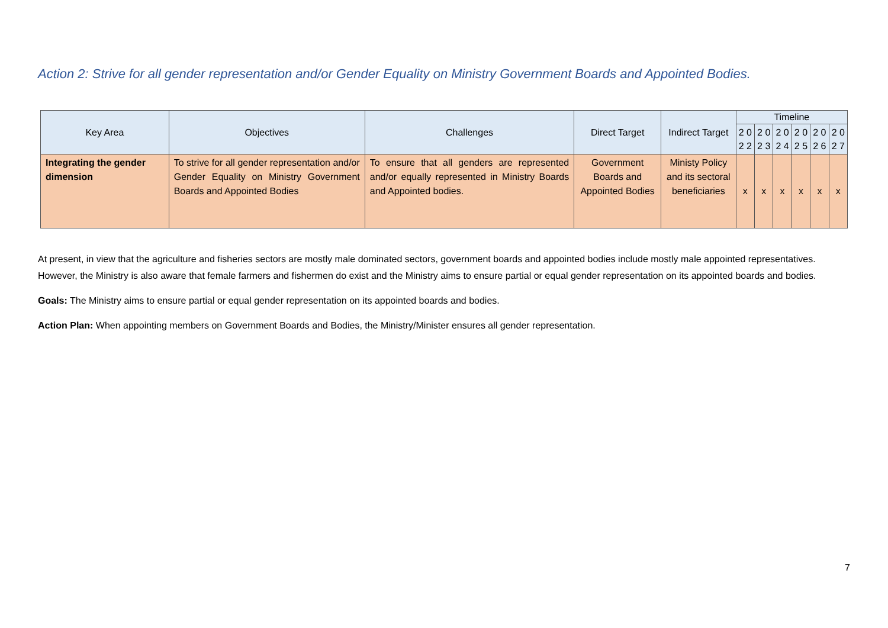Action 2: Strive for all gender representation and/or Gender Equality on Ministry Government Boards and Appointed Bodies.
| Key Area | Objectives | Challenges | Direct Target | Indirect Target | Timeline | | | | | |
| --- | --- | --- | --- | --- | --- | --- | --- | --- | --- | --- |
| | | | | | 2 0 2 2 | 2 0 2 3 | 2 0 2 4 | 2 0 2 5 | 2 0 2 6 | 2 0 2 7 |
| Integrating the gender dimension | To strive for all gender representation and/or Gender Equality on Ministry Government Boards and Appointed Bodies | To ensure that all genders are represented and/or equally represented in Ministry Boards and Appointed bodies. | Government Boards and Appointed Bodies | Ministy Policy and its sectoral beneficiaries | x | x | x | x | x | x |
At present, in view that the agriculture and fisheries sectors are mostly male dominated sectors, government boards and appointed bodies include mostly male appointed representatives. However, the Ministry is also aware that female farmers and fishermen do exist and the Ministry aims to ensure partial or equal gender representation on its appointed boards and bodies.
Goals: The Ministry aims to ensure partial or equal gender representation on its appointed boards and bodies.
Action Plan: When appointing members on Government Boards and Bodies, the Ministry/Minister ensures all gender representation.
7